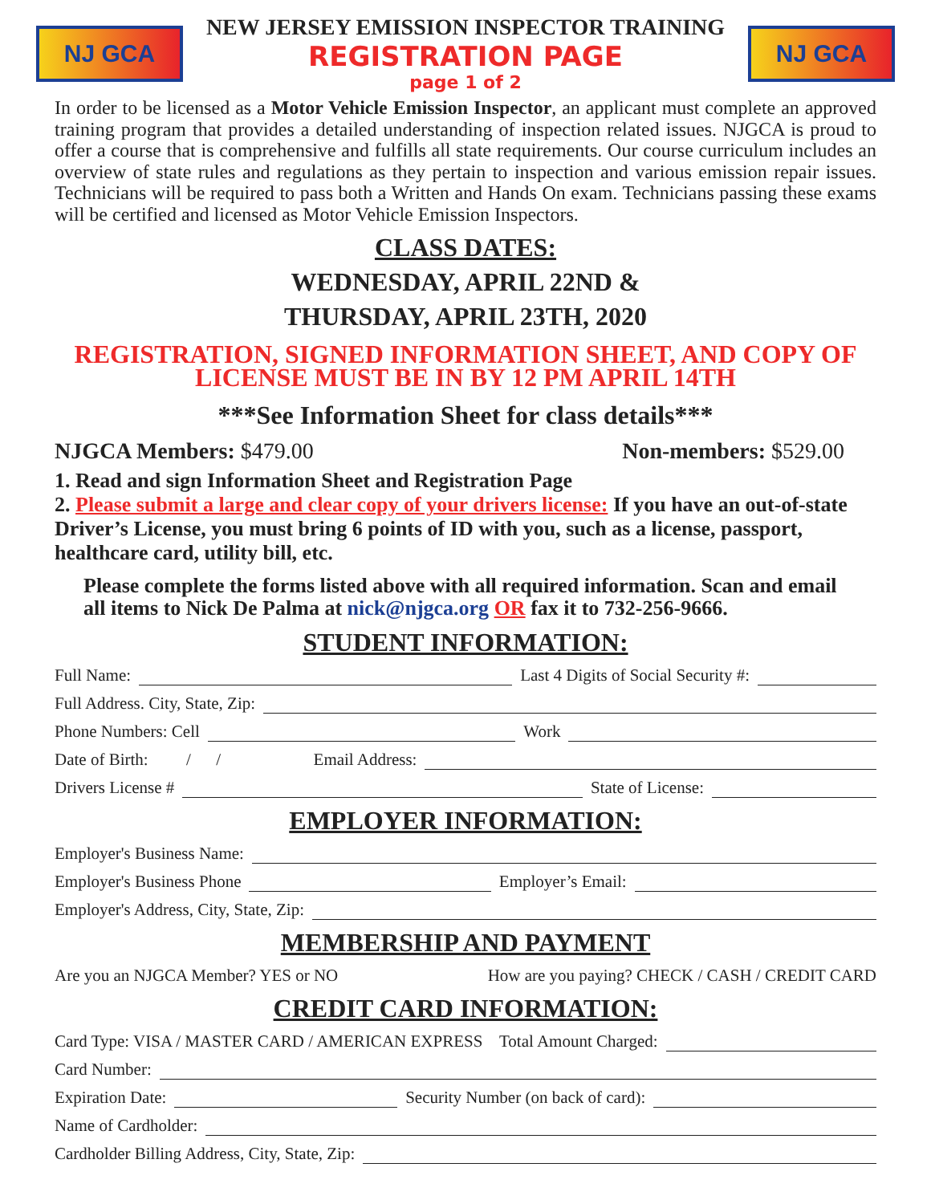NJ GCA
NEW JERSEY EMISSION INSPECTOR TRAINING
REGISTRATION PAGE
page 1 of 2
NJ GCA
In order to be licensed as a Motor Vehicle Emission Inspector, an applicant must complete an approved training program that provides a detailed understanding of inspection related issues. NJGCA is proud to offer a course that is comprehensive and fulfills all state requirements. Our course curriculum includes an overview of state rules and regulations as they pertain to inspection and various emission repair issues. Technicians will be required to pass both a Written and Hands On exam. Technicians passing these exams will be certified and licensed as Motor Vehicle Emission Inspectors.
CLASS DATES:
WEDNESDAY, APRIL 22ND &
THURSDAY, APRIL 23TH, 2020
REGISTRATION, SIGNED INFORMATION SHEET, AND COPY OF LICENSE MUST BE IN BY 12 PM APRIL 14TH
***See Information Sheet for class details***
NJGCA Members: $479.00 Non-members: $529.00
1. Read and sign Information Sheet and Registration Page
2. Please submit a large and clear copy of your drivers license: If you have an out-of-state Driver’s License, you must bring 6 points of ID with you, such as a license, passport, healthcare card, utility bill, etc.
Please complete the forms listed above with all required information. Scan and email all items to Nick De Palma at nick@njgca.org OR fax it to 732-256-9666.
STUDENT INFORMATION:
Full Name: Last 4 Digits of Social Security #:
Full Address. City, State, Zip:
Phone Numbers: Cell Work
Date of Birth: / / Email Address:
Drivers License # State of License:
EMPLOYER INFORMATION:
Employer's Business Name:
Employer's Business Phone Employer’s Email:
Employer's Address, City, State, Zip:
MEMBERSHIP AND PAYMENT
Are you an NJGCA Member? YES or NO How are you paying? CHECK / CASH / CREDIT CARD
CREDIT CARD INFORMATION:
Card Type: VISA / MASTER CARD / AMERICAN EXPRESS Total Amount Charged:
Card Number:
Expiration Date: Security Number (on back of card):
Name of Cardholder:
Cardholder Billing Address, City, State, Zip: